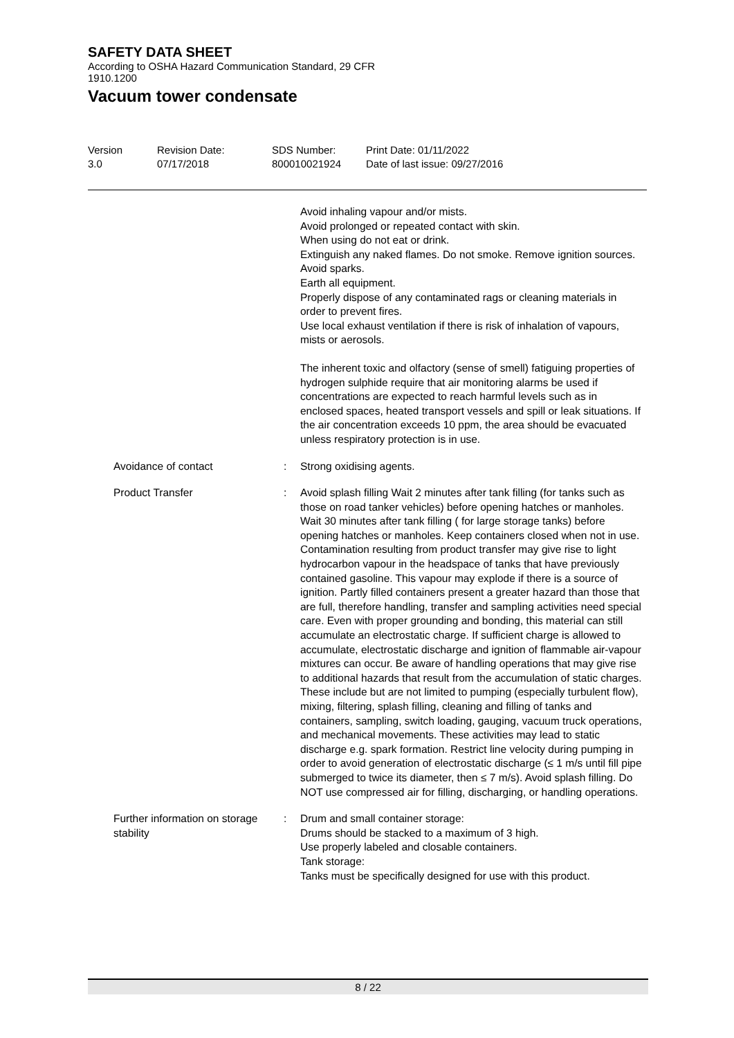SAFETY DATA SHEET
According to OSHA Hazard Communication Standard, 29 CFR
1910.1200
Vacuum tower condensate
Version
3.0
Revision Date:
07/17/2018
SDS Number:
800010021924
Print Date: 01/11/2022
Date of last issue: 09/27/2016
Avoid inhaling vapour and/or mists.
Avoid prolonged or repeated contact with skin.
When using do not eat or drink.
Extinguish any naked flames. Do not smoke. Remove ignition sources. Avoid sparks.
Earth all equipment.
Properly dispose of any contaminated rags or cleaning materials in order to prevent fires.
Use local exhaust ventilation if there is risk of inhalation of vapours, mists or aerosols.
The inherent toxic and olfactory (sense of smell) fatiguing properties of hydrogen sulphide require that air monitoring alarms be used if concentrations are expected to reach harmful levels such as in enclosed spaces, heated transport vessels and spill or leak situations. If the air concentration exceeds 10 ppm, the area should be evacuated unless respiratory protection is in use.
Avoidance of contact : Strong oxidising agents.
Product Transfer : Avoid splash filling Wait 2 minutes after tank filling (for tanks such as those on road tanker vehicles) before opening hatches or manholes. Wait 30 minutes after tank filling ( for large storage tanks) before opening hatches or manholes. Keep containers closed when not in use. Contamination resulting from product transfer may give rise to light hydrocarbon vapour in the headspace of tanks that have previously contained gasoline. This vapour may explode if there is a source of ignition. Partly filled containers present a greater hazard than those that are full, therefore handling, transfer and sampling activities need special care. Even with proper grounding and bonding, this material can still accumulate an electrostatic charge. If sufficient charge is allowed to accumulate, electrostatic discharge and ignition of flammable air-vapour mixtures can occur. Be aware of handling operations that may give rise to additional hazards that result from the accumulation of static charges. These include but are not limited to pumping (especially turbulent flow), mixing, filtering, splash filling, cleaning and filling of tanks and containers, sampling, switch loading, gauging, vacuum truck operations, and mechanical movements. These activities may lead to static discharge e.g. spark formation. Restrict line velocity during pumping in order to avoid generation of electrostatic discharge (≤ 1 m/s until fill pipe submerged to twice its diameter, then ≤ 7 m/s). Avoid splash filling. Do NOT use compressed air for filling, discharging, or handling operations.
Further information on storage stability
: Drum and small container storage:
Drums should be stacked to a maximum of 3 high.
Use properly labeled and closable containers.
Tank storage:
Tanks must be specifically designed for use with this product.
8 / 22